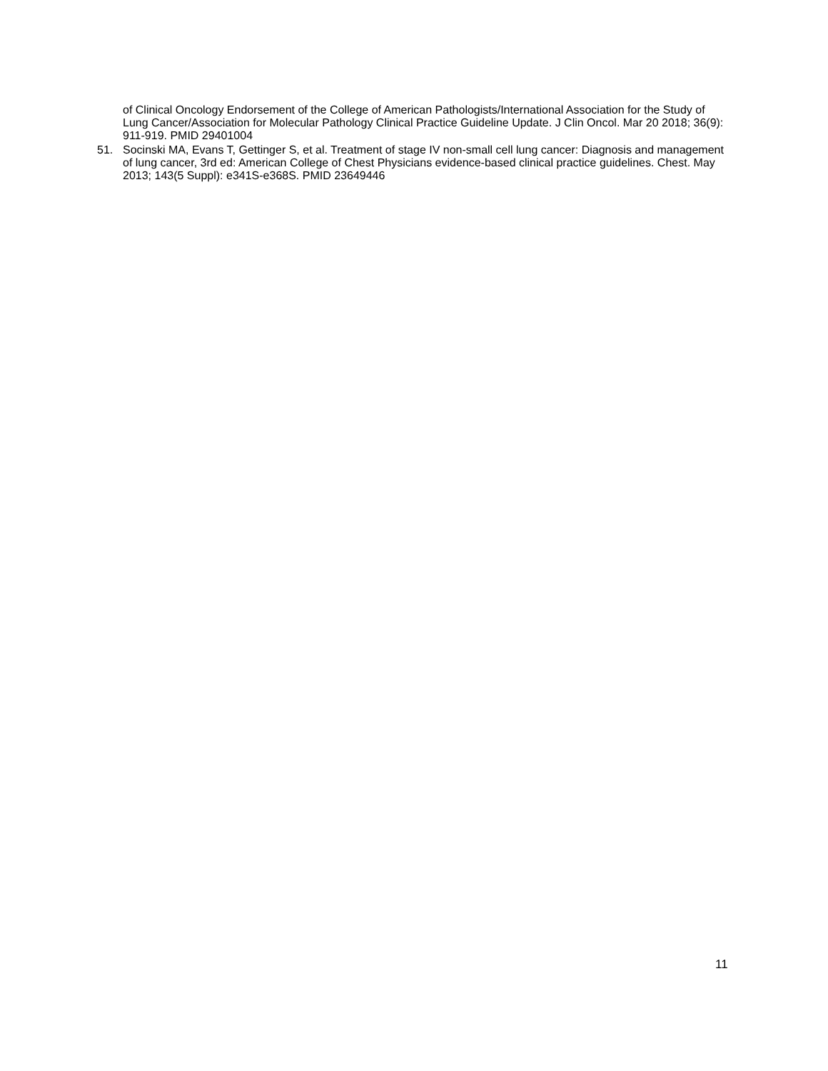of Clinical Oncology Endorsement of the College of American Pathologists/International Association for the Study of Lung Cancer/Association for Molecular Pathology Clinical Practice Guideline Update. J Clin Oncol. Mar 20 2018; 36(9): 911-919. PMID 29401004
51. Socinski MA, Evans T, Gettinger S, et al. Treatment of stage IV non-small cell lung cancer: Diagnosis and management of lung cancer, 3rd ed: American College of Chest Physicians evidence-based clinical practice guidelines. Chest. May 2013; 143(5 Suppl): e341S-e368S. PMID 23649446
11